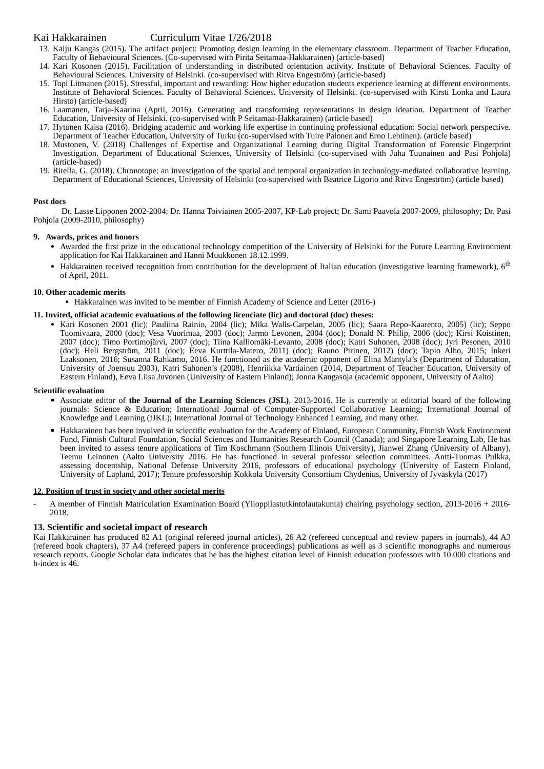Kai Hakkarainen Curriculum Vitae 1/26/2018
13. Kaiju Kangas (2015). The artifact project: Promoting design learning in the elementary classroom. Department of Teacher Education, Faculty of Behavioural Sciences. (Co-supervised with Pirita Seitamaa-Hakkarainen) (article-based)
14. Kari Kosonen (2015). Facilitation of understanding in distributed orientation activity. Institute of Behavioral Sciences. Faculty of Behavioural Sciences. University of Helsinki. (co-supervised with Ritva Engeström) (article-based)
15. Topi Litmanen (2015). Stressful, important and rewarding: How higher education students experience learning at different environments. Institute of Behavioral Sciences. Faculty of Behavioral Sciences. University of Helsinki. (co-supervised with Kirsti Lonka and Laura Hirsto) (article-based)
16. Laamanen, Tarja-Kaarina (April, 2016). Generating and transforming representations in design ideation. Department of Teacher Education, University of Helsinki. (co-supervised with P Seitamaa-Hakkarainen) (article based)
17. Hytönen Kaisa (2016). Bridging academic and working life expertise in continuing professional education: Social network perspective. Department of Teacher Education, University of Turku (co-supervised with Tuire Palonen and Erno Lehtinen). (article based)
18. Mustonen, V. (2018) Challenges of Expertise and Organizational Learning during Digital Transformation of Forensic Fingerprint Investigation. Department of Educational Sciences, University of Helsinki (co-supervised with Juha Tuunainen and Pasi Pohjola) (article-based)
19. Ritella, G. (2018). Chronotope: an investigation of the spatial and temporal organization in technology-mediated collaborative learning. Department of Educational Sciences, University of Helsinki (co-supervised with Beatrice Ligorio and Ritva Engeström) (article based)
Post docs
Dr. Lasse Lipponen 2002-2004; Dr. Hanna Toiviainen 2005-2007, KP-Lab project; Dr. Sami Paavola 2007-2009, philosophy; Dr. Pasi Pohjola (2009-2010, philosophy)
9. Awards, prices and honors
Awarded the first prize in the educational technology competition of the University of Helsinki for the Future Learning Environment application for Kai Hakkarainen and Hanni Muukkonen 18.12.1999.
Hakkarainen received recognition from contribution for the development of Italian education (investigative learning framework), 6<sup>th</sup> of April, 2011.
10. Other academic merits
Hakkarainen was invited to be member of Finnish Academy of Science and Letter (2016-)
11. Invited, official academic evaluations of the following licenciate (lic) and doctoral (doc) theses:
Kari Kosonen 2001 (lic); Pauliina Rainio, 2004 (lic); Mika Walls-Carpelan, 2005 (lic); Saara Repo-Kaarento, 2005) (lic); Seppo Tuomivaara, 2000 (doc); Vesa Vuorimaa, 2003 (doc); Jarmo Levonen, 2004 (doc); Donald N. Philip, 2006 (doc); Kirsi Koistinen, 2007 (doc); Timo Portimojärvi, 2007 (doc); Tiina Kalliomäki-Levanto, 2008 (doc); Katri Suhonen, 2008 (doc); Jyri Pesonen, 2010 (doc); Heli Bergström, 2011 (doc); Eeva Kurttila-Matero, 2011) (doc); Rauno Pirinen, 2012) (doc); Tapio Alho, 2015; Inkeri Laaksonen, 2016; Susanna Rahkamo, 2016. He functioned as the academic opponent of Elina Mäntylä’s (Department of Education, University of Joensuu 2003), Katri Suhonen’s (2008), Henriikka Vartiainen (2014, Department of Teacher Education, University of Eastern Finland), Eeva Liisa Juvonen (University of Eastern Finland); Jonna Kangasoja (academic opponent, University of Aalto)
Scientific evaluation
Associate editor of the Journal of the Learning Sciences (JSL), 2013-2016. He is currently at editorial board of the following journals: Science & Education; International Journal of Computer-Supported Collaborative Learning; International Journal of Knowledge and Learning (IJKL); International Journal of Technology Enhanced Learning, and many other.
Hakkarainen has been involved in scientific evaluation for the Academy of Finland, European Community, Finnish Work Environment Fund, Finnish Cultural Foundation, Social Sciences and Humanities Research Council (Canada); and Singapore Learning Lab, He has been invited to assess tenure applications of Tim Koschmann (Southern Illinois University), Jianwei Zhang (University of Albany), Teemu Leinonen (Aalto University 2016. He has functioned in several professor selection committees. Antti-Tuomas Pulkka, assessing docentship, National Defense University 2016, professors of educational psychology (University of Eastern Finland, University of Lapland, 2017); Tenure professorship Kokkola University Consortium Chydenius, University of Jyväskylä (2017)
12. Position of trust in society and other societal merits
- A member of Finnish Matriculation Examination Board (Ylioppilastutkintolautakunta) chairing psychology section, 2013-2016 + 2016-2018.
13. Scientific and societal impact of research
Kai Hakkarainen has produced 82 A1 (original refereed journal articles), 26 A2 (refereed conceptual and review papers in journals), 44 A3 (refereed book chapters), 37 A4 (refereed papers in conference proceedings) publications as well as 3 scientific monographs and numerous research reports. Google Scholar data indicates that he has the highest citation level of Finnish education professors with 10.000 citations and h-index is 46.